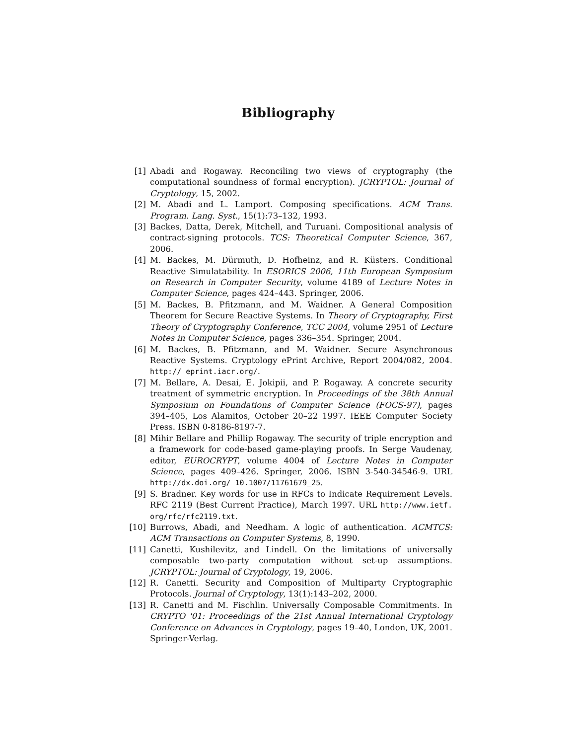Bibliography
[1] Abadi and Rogaway. Reconciling two views of cryptography (the computational soundness of formal encryption). JCRYPTOL: Journal of Cryptology, 15, 2002.
[2] M. Abadi and L. Lamport. Composing specifications. ACM Trans. Program. Lang. Syst., 15(1):73–132, 1993.
[3] Backes, Datta, Derek, Mitchell, and Turuani. Compositional analysis of contract-signing protocols. TCS: Theoretical Computer Science, 367, 2006.
[4] M. Backes, M. Dürmuth, D. Hofheinz, and R. Küsters. Conditional Reactive Simulatability. In ESORICS 2006, 11th European Symposium on Research in Computer Security, volume 4189 of Lecture Notes in Computer Science, pages 424–443. Springer, 2006.
[5] M. Backes, B. Pfitzmann, and M. Waidner. A General Composition Theorem for Secure Reactive Systems. In Theory of Cryptography, First Theory of Cryptography Conference, TCC 2004, volume 2951 of Lecture Notes in Computer Science, pages 336–354. Springer, 2004.
[6] M. Backes, B. Pfitzmann, and M. Waidner. Secure Asynchronous Reactive Systems. Cryptology ePrint Archive, Report 2004/082, 2004. http:// eprint.iacr.org/.
[7] M. Bellare, A. Desai, E. Jokipii, and P. Rogaway. A concrete security treatment of symmetric encryption. In Proceedings of the 38th Annual Symposium on Foundations of Computer Science (FOCS-97), pages 394–405, Los Alamitos, October 20–22 1997. IEEE Computer Society Press. ISBN 0-8186-8197-7.
[8] Mihir Bellare and Phillip Rogaway. The security of triple encryption and a framework for code-based game-playing proofs. In Serge Vaudenay, editor, EUROCRYPT, volume 4004 of Lecture Notes in Computer Science, pages 409–426. Springer, 2006. ISBN 3-540-34546-9. URL http://dx.doi.org/ 10.1007/11761679_25.
[9] S. Bradner. Key words for use in RFCs to Indicate Requirement Levels. RFC 2119 (Best Current Practice), March 1997. URL http://www.ietf. org/rfc/rfc2119.txt.
[10] Burrows, Abadi, and Needham. A logic of authentication. ACMTCS: ACM Transactions on Computer Systems, 8, 1990.
[11] Canetti, Kushilevitz, and Lindell. On the limitations of universally composable two-party computation without set-up assumptions. JCRYPTOL: Journal of Cryptology, 19, 2006.
[12] R. Canetti. Security and Composition of Multiparty Cryptographic Protocols. Journal of Cryptology, 13(1):143–202, 2000.
[13] R. Canetti and M. Fischlin. Universally Composable Commitments. In CRYPTO '01: Proceedings of the 21st Annual International Cryptology Conference on Advances in Cryptology, pages 19–40, London, UK, 2001. Springer-Verlag.